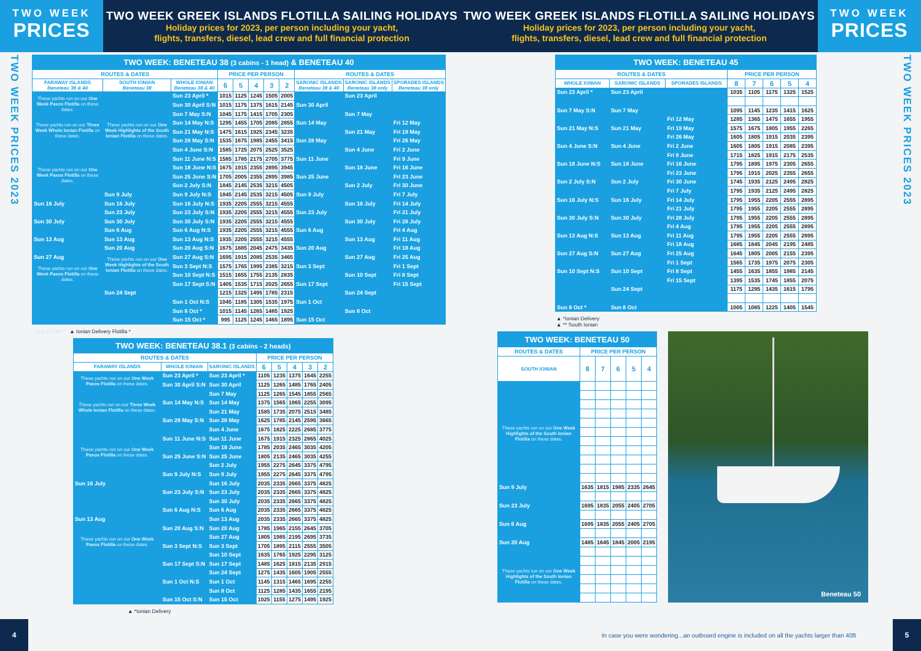TWO WEEK
PRICES
TWO WEEK GREEK ISLANDS FLOTILLA SAILING HOLIDAYS
Holiday prices for 2023, per person including your yacht,
flights, transfers, diesel, lead crew and full financial protection
TWO WEEK PRICES 2023
| TWO WEEK: BENETEAU 38 (3 cabins - 1 head) & BENETEAU 40 | | | | | | | | | | |
| --- | --- | --- | --- | --- | --- | --- | --- | --- | --- | --- |
| ROUTES & DATES | | | PRICE PER PERSON | | | | | ROUTES & DATES | | |
| FARAWAY ISLANDS Beneteau 38 & 40 | SOUTH IONIAN Beneteau 38 | WHOLE IONIAN Beneteau 38 & 40 | 6 | 5 | 4 | 3 | 2 | SARONIC ISLANDS Beneteau 38 & 40 | SARONIC ISLANDS Beneteau 38 only | SPORADES ISLANDS Beneteau 38 only |
| These yachts run on our One Week Paxos Flotilla on these dates. | | Sun 23 April * | 1015 | 1125 | 1245 | 1505 | 2005 | | Sun 23 April | |
| | | Sun 30 April S:N | 1015 | 1175 | 1375 | 1615 | 2145 | Sun 30 April | | |
| | | Sun 7 May S:N | 1045 | 1175 | 1415 | 1705 | 2305 | | Sun 7 May | |
| These yachts run on our Three Week Whole Ionian Flotilla on these dates. | These yachts run on our One Week Highlights of the South Ionian Flotilla on these dates. | Sun 14 May N:S | 1295 | 1455 | 1705 | 2085 | 2855 | Sun 14 May | | Fri 12 May |
| | | Sun 21 May N:S | 1475 | 1615 | 1925 | 2345 | 3235 | | Sun 21 May | Fri 19 May |
| | | Sun 28 May S:N | 1535 | 1675 | 1985 | 2455 | 3415 | Sun 28 May | | Fri 26 May |
| | | Sun 4 June S:N | 1585 | 1725 | 2075 | 2525 | 3525 | | Sun 4 June | Fri 2 June |
| | | Sun 11 June N:S | 1585 | 1785 | 2175 | 2705 | 3775 | Sun 11 June | | Fri 9 June |
| These yachts run on our One Week Paxos Flotilla on these dates. | | Sun 18 June N:S | 1675 | 1915 | 2355 | 2895 | 3945 | | Sun 18 June | Fri 16 June |
| | | Sun 25 June S:N | 1705 | 2005 | 2355 | 2895 | 3985 | Sun 25 June | | Fri 23 June |
| | | Sun 2 July S:N | 1845 | 2145 | 2535 | 3215 | 4505 | | Sun 2 July | Fri 30 June |
| | Sun 9 July | Sun 9 July N:S | 1845 | 2145 | 2535 | 3215 | 4505 | Sun 9 July | | Fri 7 July |
| Sun 16 July | Sun 16 July | Sun 16 July N:S | 1935 | 2205 | 2555 | 3215 | 4555 | | Sun 16 July | Fri 14 July |
| | Sun 23 July | Sun 23 July S:N | 1935 | 2205 | 2555 | 3215 | 4555 | Sun 23 July | | Fri 21 July |
| Sun 30 July | Sun 30 July | Sun 30 July S:N | 1935 | 2205 | 2555 | 3215 | 4555 | | Sun 30 July | Fri 28 July |
| | Sun 6 Aug | Sun 6 Aug N:S | 1935 | 2205 | 2555 | 3215 | 4555 | Sun 6 Aug | | Fri 4 Aug |
| Sun 13 Aug | Sun 13 Aug | Sun 13 Aug N:S | 1935 | 2205 | 2555 | 3215 | 4555 | | Sun 13 Aug | Fri 11 Aug |
| | Sun 20 Aug | Sun 20 Aug S:N | 1675 | 1885 | 2045 | 2475 | 3435 | Sun 20 Aug | | Fri 18 Aug |
| Sun 27 Aug | These yachts run on our One Week Highlights of the South Ionian Flotilla on these dates. | Sun 27 Aug S:N | 1695 | 1915 | 2085 | 2535 | 3465 | | Sun 27 Aug | Fri 25 Aug |
| These yachts run on our One Week Paxos Flotilla on these dates. | | Sun 3 Sept N:S | 1575 | 1765 | 1995 | 2385 | 3215 | Sun 3 Sept | | Fri 1 Sept |
| | | Sun 10 Sept N:S | 1515 | 1655 | 1755 | 2135 | 2835 | | Sun 10 Sept | Fri 8 Sept |
| | | Sun 17 Sept S:N | 1405 | 1535 | 1715 | 2025 | 2655 | Sun 17 Sept | | Fri 15 Sept |
| | Sun 24 Sept | | 1215 | 1325 | 1495 | 1785 | 2315 | | Sun 24 Sept | |
| | | Sun 1 Oct N:S | 1045 | 1185 | 1305 | 1535 | 1975 | Sun 1 Oct | | |
| | | Sun 8 Oct * | 1015 | 1145 | 1265 | 1485 | 1925 | | Sun 8 Oct | |
| | | Sun 15 Oct * | 995 | 1125 | 1245 | 1465 | 1895 | Sun 15 Oct | | |
Sun 22 Oct * ▲ Ionian Delivery Flotilla *
| TWO WEEK: BENETEAU 38.1 (3 cabins - 2 heads) | | | | | | | |
| --- | --- | --- | --- | --- | --- | --- | --- |
| ROUTES & DATES | | | PRICE PER PERSON | | | | |
| FARAWAY ISLANDS | WHOLE IONIAN | SARONIC ISLANDS | 6 | 5 | 4 | 3 | 2 |
| These yachts run on our One Week Paxos Flotilla on these dates. | Sun 23 April * | Sun 23 April * | 1105 | 1235 | 1375 | 1645 | 2255 |
| | Sun 30 April S:N | Sun 30 April | 1125 | 1265 | 1485 | 1765 | 2405 |
| | | Sun 7 May | 1125 | 1265 | 1545 | 1855 | 2565 |
| These yachts run on our Three Week Whole Ionian Flotilla on these dates. | Sun 14 May N:S | Sun 14 May | 1375 | 1565 | 1865 | 2255 | 3095 |
| | | Sun 21 May | 1585 | 1735 | 2075 | 2515 | 3485 |
| | Sun 28 May S:N | Sun 28 May | 1625 | 1785 | 2145 | 2595 | 3665 |
| | | Sun 4 June | 1675 | 1825 | 2225 | 2685 | 3775 |
| | Sun 11 June N:S | Sun 11 June | 1675 | 1915 | 2325 | 2865 | 4025 |
| These yachts run on our One Week Paxos Flotilla on these dates. | | Sun 18 June | 1785 | 2035 | 2465 | 3035 | 4205 |
| | Sun 25 June S:N | Sun 25 June | 1805 | 2135 | 2465 | 3035 | 4255 |
| | | Sun 2 July | 1955 | 2275 | 2645 | 3375 | 4795 |
| | Sun 9 July N:S | Sun 9 July | 1955 | 2275 | 2645 | 3375 | 4795 |
| Sun 16 July | | Sun 16 July | 2035 | 2335 | 2665 | 3375 | 4825 |
| | Sun 23 July S:N | Sun 23 July | 2035 | 2335 | 2665 | 3375 | 4825 |
| | | Sun 30 July | 2035 | 2335 | 2665 | 3375 | 4825 |
| | Sun 6 Aug N:S | Sun 6 Aug | 2035 | 2335 | 2665 | 3375 | 4825 |
| Sun 13 Aug | | Sun 13 Aug | 2035 | 2335 | 2665 | 3375 | 4825 |
| | Sun 20 Aug S:N | Sun 20 Aug | 1785 | 1965 | 2155 | 2645 | 3705 |
| These yachts run on our One Week Paxos Flotilla on these dates. | | Sun 27 Aug | 1805 | 1985 | 2195 | 2695 | 3735 |
| | Sun 3 Sept N:S | Sun 3 Sept | 1705 | 1895 | 2115 | 2555 | 3505 |
| | | Sun 10 Sept | 1635 | 1765 | 1925 | 2295 | 3125 |
| | Sun 17 Sept S:N | Sun 17 Sept | 1485 | 1625 | 1815 | 2135 | 2915 |
| | | Sun 24 Sept | 1275 | 1435 | 1605 | 1905 | 2555 |
| | Sun 1 Oct N:S | Sun 1 Oct | 1145 | 1315 | 1465 | 1695 | 2255 |
| | | Sun 8 Oct | 1125 | 1285 | 1435 | 1655 | 2195 |
| | Sun 15 Oct S:N | Sun 15 Oct | 1025 | 1155 | 1275 | 1495 | 1925 |
▲ *Ionian Delivery
4
TWO WEEK GREEK ISLANDS FLOTILLA SAILING HOLIDAYS
Holiday prices for 2023, per person including your yacht,
flights, transfers, diesel, lead crew and full financial protection
TWO WEEK
PRICES
| TWO WEEK: BENETEAU 45 | | | | | | | |
| --- | --- | --- | --- | --- | --- | --- | --- |
| ROUTES & DATES | | | PRICE PER PERSON | | | | |
| WHOLE IONIAN | SARONIC ISLANDS | SPORADES ISLANDS | 8 | 7 | 6 | 5 | 4 |
| Sun 23 April * | Sun 23 April | | 1035 | 1105 | 1175 | 1325 | 1525 |
| Sun 7 May S:N | Sun 7 May | | 1095 | 1145 | 1235 | 1415 | 1625 |
| | | Fri 12 May | 1285 | 1365 | 1475 | 1655 | 1955 |
| Sun 21 May N:S | Sun 21 May | Fri 19 May | 1575 | 1675 | 1805 | 1955 | 2265 |
| | | Fri 26 May | 1605 | 1805 | 1915 | 2035 | 2395 |
| Sun 4 June S:N | Sun 4 June | Fri 2 June | 1605 | 1805 | 1915 | 2085 | 2395 |
| | | Fri 9 June | 1715 | 1825 | 1915 | 2175 | 2535 |
| Sun 18 June N:S | Sun 18 June | Fri 16 June | 1795 | 1895 | 1975 | 2305 | 2655 |
| | | Fri 23 June | 1795 | 1915 | 2025 | 2355 | 2655 |
| Sun 2 July S:N | Sun 2 July | Fri 30 June | 1745 | 1935 | 2125 | 2495 | 2825 |
| | | Fri 7 July | 1795 | 1935 | 2125 | 2495 | 2825 |
| Sun 16 July N:S | Sun 16 July | Fri 14 July | 1795 | 1955 | 2205 | 2555 | 2895 |
| | | Fri 21 July | 1795 | 1955 | 2205 | 2555 | 2895 |
| Sun 30 July S:N | Sun 30 July | Fri 28 July | 1795 | 1955 | 2205 | 2555 | 2895 |
| | | Fri 4 Aug | 1795 | 1955 | 2205 | 2555 | 2895 |
| Sun 13 Aug N:S | Sun 13 Aug | Fri 11 Aug | 1795 | 1955 | 2205 | 2555 | 2895 |
| | | Fri 18 Aug | 1685 | 1845 | 2045 | 2195 | 2485 |
| Sun 27 Aug S:N | Sun 27 Aug | Fri 25 Aug | 1645 | 1805 | 2005 | 2155 | 2395 |
| | | Fri 1 Sept | 1565 | 1735 | 1975 | 2075 | 2305 |
| Sun 10 Sept N:S | Sun 10 Sept | Fri 8 Sept | 1455 | 1635 | 1855 | 1985 | 2145 |
| | | Fri 15 Sept | 1395 | 1535 | 1745 | 1855 | 2075 |
| | Sun 24 Sept | | 1175 | 1295 | 1435 | 1615 | 1795 |
| Sun 8 Oct * | Sun 8 Oct | | 1005 | 1085 | 1225 | 1405 | 1545 |
▲ *Ionian Delivery
▲ ** South Ionian
| TWO WEEK: BENETEAU 50 | | | | | |
| --- | --- | --- | --- | --- | --- |
| ROUTES & DATES | PRICE PER PERSON | | | | |
| SOUTH IONIAN | 8 | 7 | 6 | 5 | 4 |
| These yachts run on our One Week Highlights of the South Ionian Flotilla on these dates. | | | | | |
| Sun 9 July | 1635 | 1815 | 1985 | 2335 | 2645 |
| Sun 23 July | 1695 | 1835 | 2055 | 2405 | 2705 |
| Sun 6 Aug | 1695 | 1835 | 2055 | 2405 | 2705 |
| Sun 20 Aug | 1485 | 1645 | 1845 | 2005 | 2195 |
| These yachts run on our One Week Highlights of the South Ionian Flotilla on these dates. | | | | | |
Beneteau 50
TWO WEEK PRICES 2023
In case you were wondering...an outboard engine is included on all the yachts larger than 40ft
5